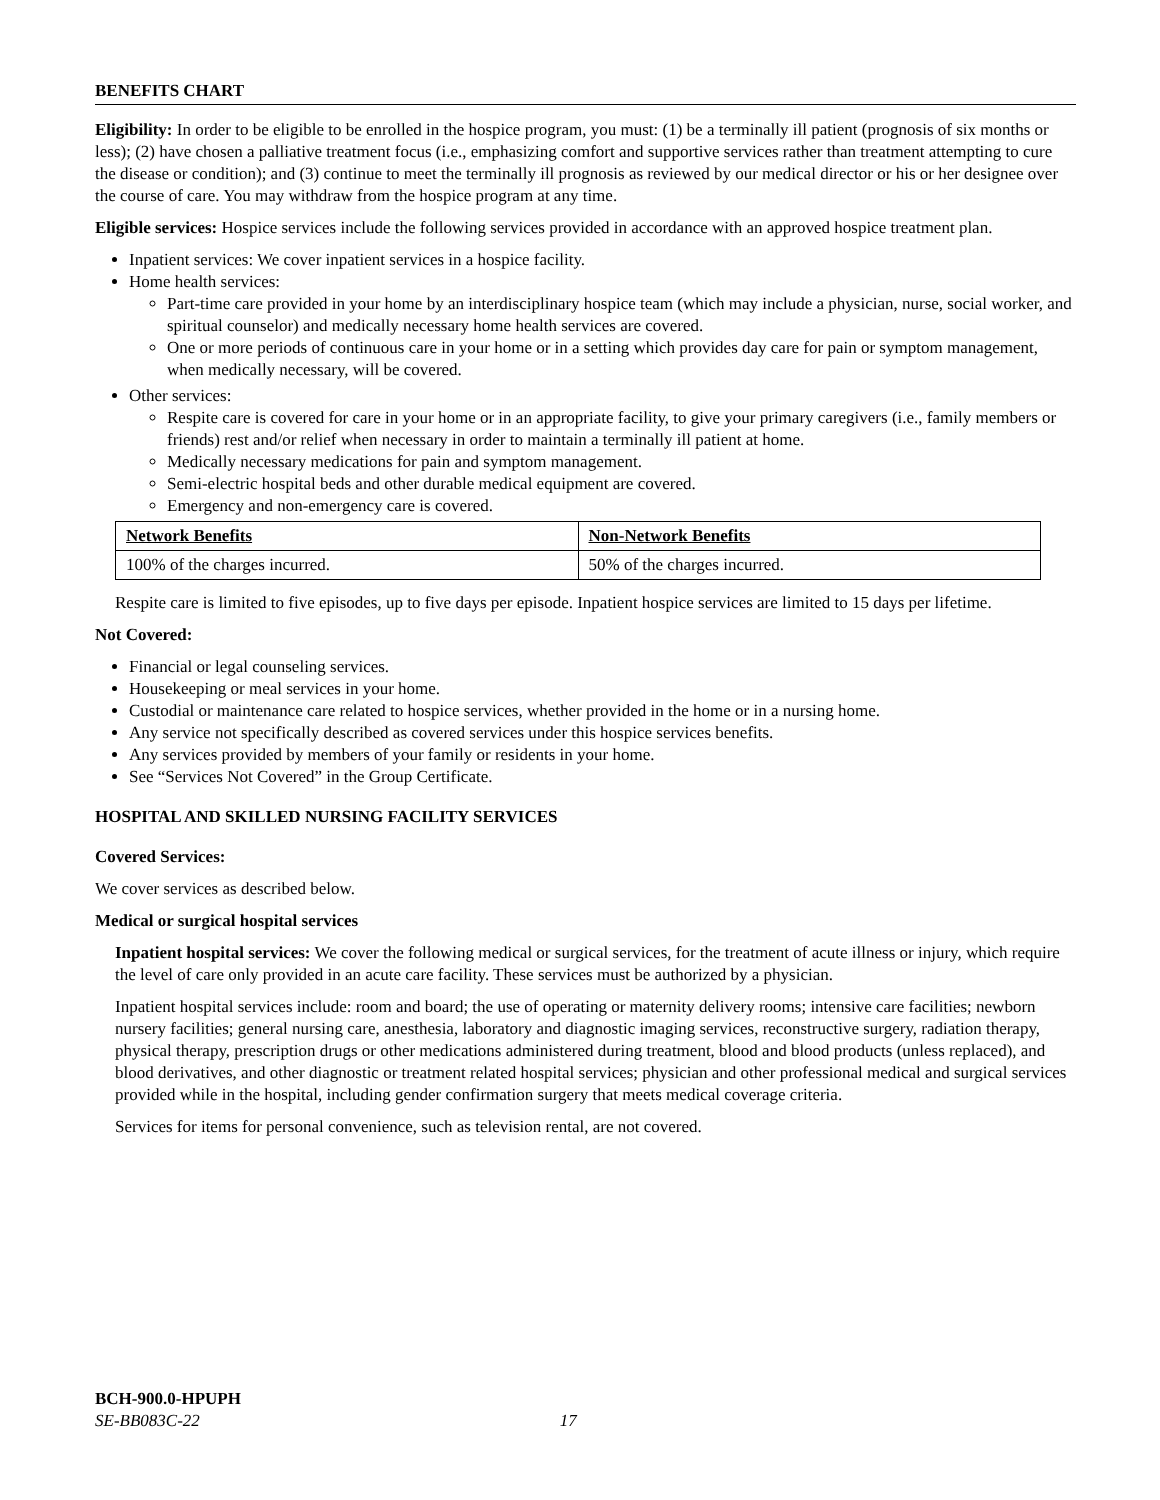BENEFITS CHART
Eligibility: In order to be eligible to be enrolled in the hospice program, you must: (1) be a terminally ill patient (prognosis of six months or less); (2) have chosen a palliative treatment focus (i.e., emphasizing comfort and supportive services rather than treatment attempting to cure the disease or condition); and (3) continue to meet the terminally ill prognosis as reviewed by our medical director or his or her designee over the course of care. You may withdraw from the hospice program at any time.
Eligible services: Hospice services include the following services provided in accordance with an approved hospice treatment plan.
Inpatient services: We cover inpatient services in a hospice facility.
Home health services:
Part-time care provided in your home by an interdisciplinary hospice team (which may include a physician, nurse, social worker, and spiritual counselor) and medically necessary home health services are covered.
One or more periods of continuous care in your home or in a setting which provides day care for pain or symptom management, when medically necessary, will be covered.
Other services:
Respite care is covered for care in your home or in an appropriate facility, to give your primary caregivers (i.e., family members or friends) rest and/or relief when necessary in order to maintain a terminally ill patient at home.
Medically necessary medications for pain and symptom management.
Semi-electric hospital beds and other durable medical equipment are covered.
Emergency and non-emergency care is covered.
| Network Benefits | Non-Network Benefits |
| --- | --- |
| 100% of the charges incurred. | 50% of the charges incurred. |
Respite care is limited to five episodes, up to five days per episode. Inpatient hospice services are limited to 15 days per lifetime.
Not Covered:
Financial or legal counseling services.
Housekeeping or meal services in your home.
Custodial or maintenance care related to hospice services, whether provided in the home or in a nursing home.
Any service not specifically described as covered services under this hospice services benefits.
Any services provided by members of your family or residents in your home.
See “Services Not Covered” in the Group Certificate.
HOSPITAL AND SKILLED NURSING FACILITY SERVICES
Covered Services:
We cover services as described below.
Medical or surgical hospital services
Inpatient hospital services: We cover the following medical or surgical services, for the treatment of acute illness or injury, which require the level of care only provided in an acute care facility. These services must be authorized by a physician.
Inpatient hospital services include: room and board; the use of operating or maternity delivery rooms; intensive care facilities; newborn nursery facilities; general nursing care, anesthesia, laboratory and diagnostic imaging services, reconstructive surgery, radiation therapy, physical therapy, prescription drugs or other medications administered during treatment, blood and blood products (unless replaced), and blood derivatives, and other diagnostic or treatment related hospital services; physician and other professional medical and surgical services provided while in the hospital, including gender confirmation surgery that meets medical coverage criteria.
Services for items for personal convenience, such as television rental, are not covered.
BCH-900.0-HPUPH
SE-BB083C-22 17